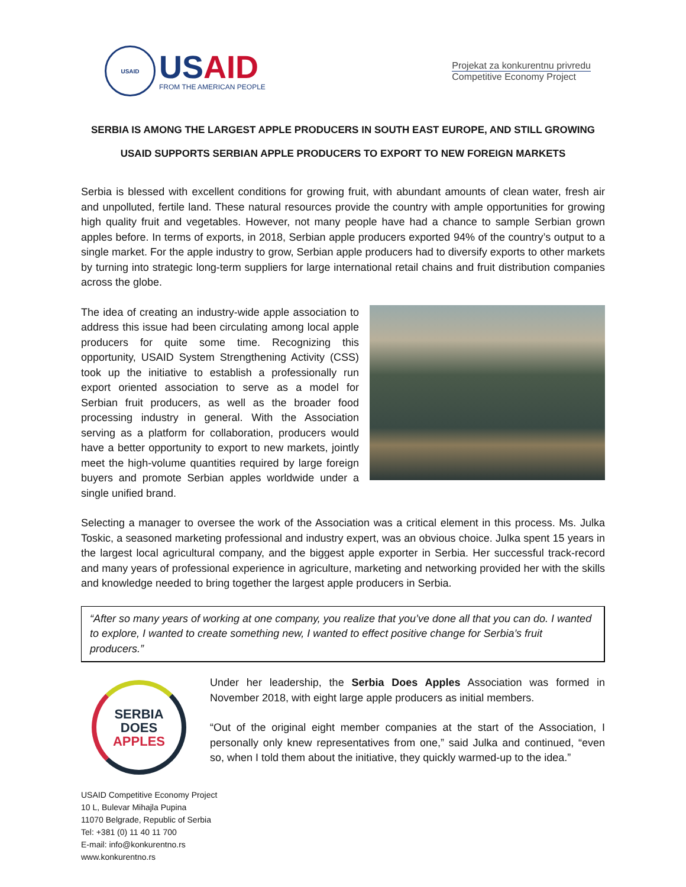USAID
US AID
FROM THE AMERICAN PEOPLE
Projekat za konkurentnu privredu
Competitive Economy Project
SERBIA IS AMONG THE LARGEST APPLE PRODUCERS IN SOUTH EAST EUROPE, AND STILL GROWING
USAID SUPPORTS SERBIAN APPLE PRODUCERS TO EXPORT TO NEW FOREIGN MARKETS
Serbia is blessed with excellent conditions for growing fruit, with abundant amounts of clean water, fresh air and unpolluted, fertile land. These natural resources provide the country with ample opportunities for growing high quality fruit and vegetables. However, not many people have had a chance to sample Serbian grown apples before. In terms of exports, in 2018, Serbian apple producers exported 94% of the country’s output to a single market. For the apple industry to grow, Serbian apple producers had to diversify exports to other markets by turning into strategic long-term suppliers for large international retail chains and fruit distribution companies across the globe.
The idea of creating an industry-wide apple association to address this issue had been circulating among local apple producers for quite some time. Recognizing this opportunity, USAID System Strengthening Activity (CSS) took up the initiative to establish a professionally run export oriented association to serve as a model for Serbian fruit producers, as well as the broader food processing industry in general. With the Association serving as a platform for collaboration, producers would have a better opportunity to export to new markets, jointly meet the high-volume quantities required by large foreign buyers and promote Serbian apples worldwide under a single unified brand.
Selecting a manager to oversee the work of the Association was a critical element in this process. Ms. Julka Toskic, a seasoned marketing professional and industry expert, was an obvious choice. Julka spent 15 years in the largest local agricultural company, and the biggest apple exporter in Serbia. Her successful track-record and many years of professional experience in agriculture, marketing and networking provided her with the skills and knowledge needed to bring together the largest apple producers in Serbia.
“After so many years of working at one company, you realize that you’ve done all that you can do. I wanted to explore, I wanted to create something new, I wanted to effect positive change for Serbia’s fruit producers.”
SERBIA
DOES
APPLES
Under her leadership, the Serbia Does Apples Association was formed in November 2018, with eight large apple producers as initial members.
“Out of the original eight member companies at the start of the Association, I personally only knew representatives from one,” said Julka and continued, “even so, when I told them about the initiative, they quickly warmed-up to the idea.”
USAID Competitive Economy Project
10 L, Bulevar Mihajla Pupina
11070 Belgrade, Republic of Serbia
Tel: +381 (0) 11 40 11 700
E-mail: info@konkurentno.rs
www.konkurentno.rs